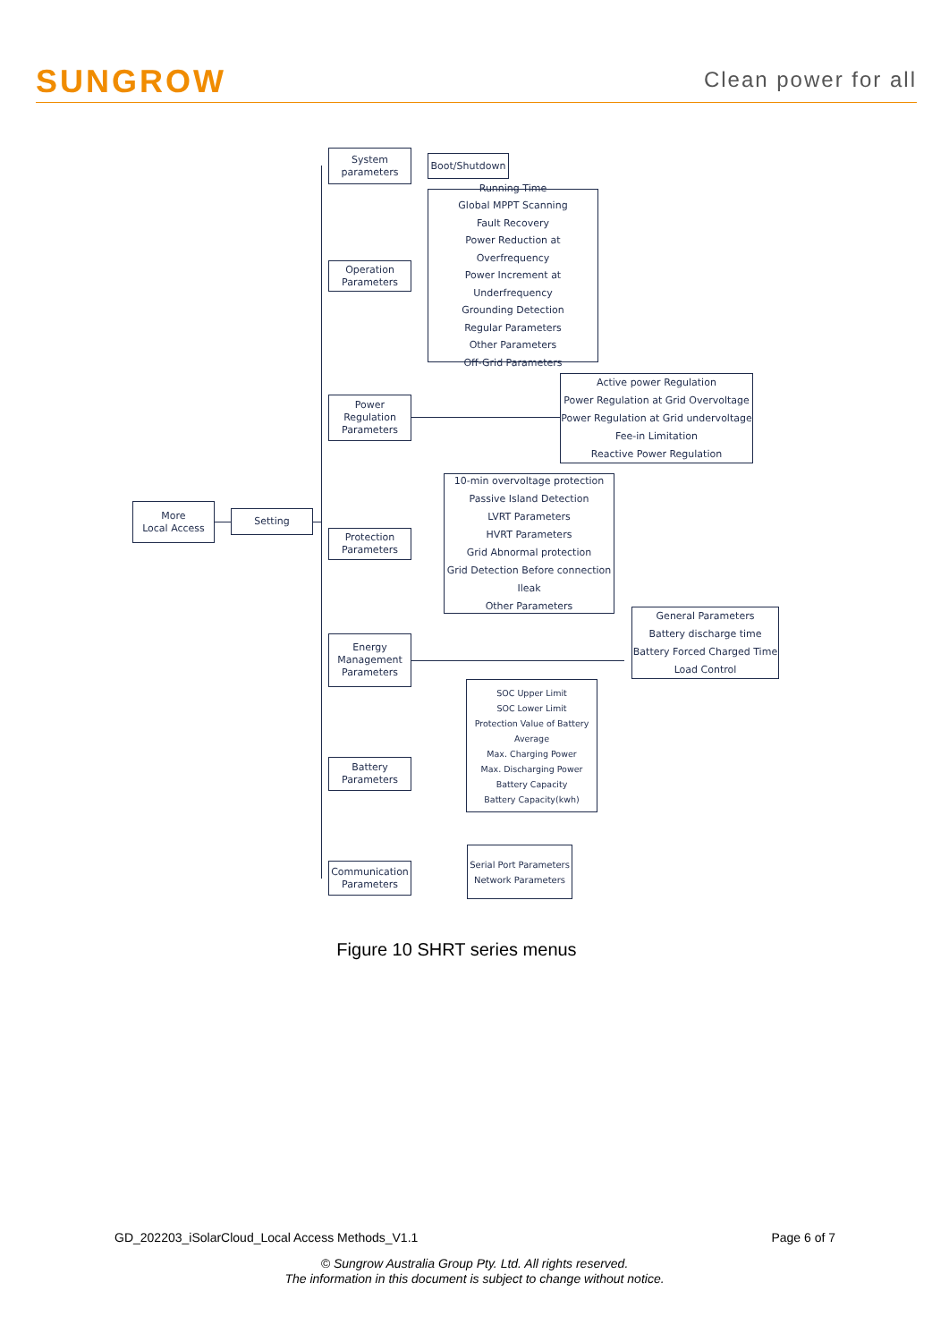SUNGROW Clean power for all
More
Local Access
Setting
System
parameters
Boot/Shutdown
Operation
Parameters
Running Time
Global MPPT Scanning
Fault Recovery
Power Reduction at Overfrequency
Power Increment at
Underfrequency
Grounding Detection
Regular Parameters
Other Parameters
Off-Grid Parameters
Power
Regulation
Parameters
Active power Regulation
Power Regulation at Grid Overvoltage
Power Regulation at Grid undervoltage
Fee-in Limitation
Reactive Power Regulation
Protection
Parameters
10-min overvoltage protection
Passive Island Detection
LVRT Parameters
HVRT Parameters
Grid Abnormal protection
Grid Detection Before connection
Ileak
Other Parameters
Energy
Management
Parameters
General Parameters
Battery discharge time
Battery Forced Charged Time
Load Control
Battery
Parameters
SOC Upper Limit
SOC Lower Limit
Protection Value of Battery
Average
Max. Charging Power
Max. Discharging Power
Battery Capacity
Battery Capacity(kwh)
Communication
Parameters
Serial Port Parameters
Network Parameters
Figure 10 SHRT series menus
GD_202203_iSolarCloud_Local Access Methods_V1.1 Page 6 of 7
© Sungrow Australia Group Pty. Ltd. All rights reserved.
The information in this document is subject to change without notice.